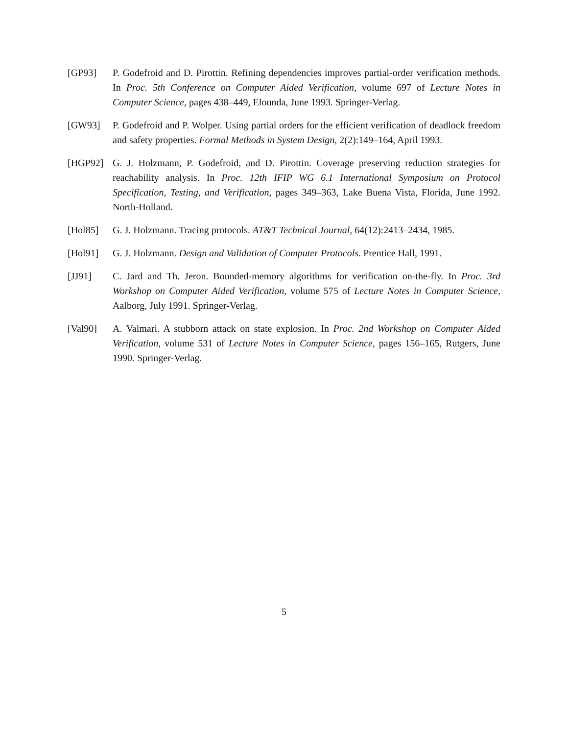[GP93] P. Godefroid and D. Pirottin. Refining dependencies improves partial-order verification methods. In Proc. 5th Conference on Computer Aided Verification, volume 697 of Lecture Notes in Computer Science, pages 438–449, Elounda, June 1993. Springer-Verlag.
[GW93] P. Godefroid and P. Wolper. Using partial orders for the efficient verification of deadlock freedom and safety properties. Formal Methods in System Design, 2(2):149–164, April 1993.
[HGP92] G. J. Holzmann, P. Godefroid, and D. Pirottin. Coverage preserving reduction strategies for reachability analysis. In Proc. 12th IFIP WG 6.1 International Symposium on Protocol Specification, Testing, and Verification, pages 349–363, Lake Buena Vista, Florida, June 1992. North-Holland.
[Hol85] G. J. Holzmann. Tracing protocols. AT&T Technical Journal, 64(12):2413–2434, 1985.
[Hol91] G. J. Holzmann. Design and Validation of Computer Protocols. Prentice Hall, 1991.
[JJ91] C. Jard and Th. Jeron. Bounded-memory algorithms for verification on-the-fly. In Proc. 3rd Workshop on Computer Aided Verification, volume 575 of Lecture Notes in Computer Science, Aalborg, July 1991. Springer-Verlag.
[Val90] A. Valmari. A stubborn attack on state explosion. In Proc. 2nd Workshop on Computer Aided Verification, volume 531 of Lecture Notes in Computer Science, pages 156–165, Rutgers, June 1990. Springer-Verlag.
5